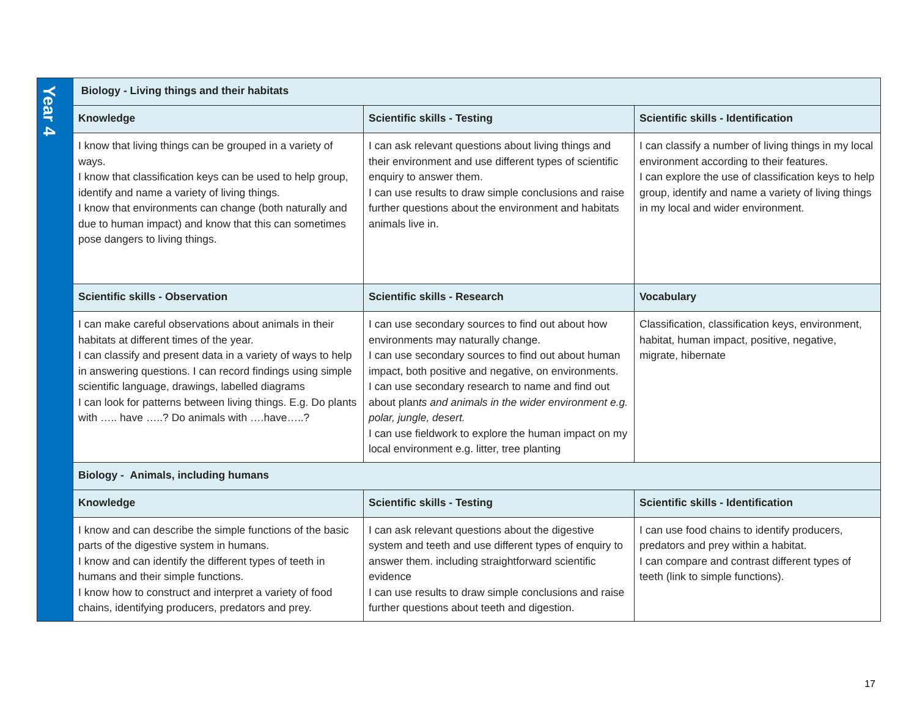| Year 4 | Biology - Living things and their habitats | | |
| | Knowledge | Scientific skills - Testing | Scientific skills - Identification |
| | I know that living things can be grouped in a variety of ways. I know that classification keys can be used to help group, identify and name a variety of living things. I know that environments can change (both naturally and due to human impact) and know that this can sometimes pose dangers to living things. | I can ask relevant questions about living things and their environment and use different types of scientific enquiry to answer them. I can use results to draw simple conclusions and raise further questions about the environment and habitats animals live in. | I can classify a number of living things in my local environment according to their features. I can explore the use of classification keys to help group, identify and name a variety of living things in my local and wider environment. |
| | Scientific skills - Observation | Scientific skills - Research | Vocabulary |
| | I can make careful observations about animals in their habitats at different times of the year. I can classify and present data in a variety of ways to help in answering questions. I can record findings using simple scientific language, drawings, labelled diagrams I can look for patterns between living things. E.g. Do plants with ….. have …..? Do animals with ….have…..? | I can use secondary sources to find out about how environments may naturally change. I can use secondary sources to find out about human impact, both positive and negative, on environments. I can use secondary research to name and find out about plan ts and animals in the wider environment e.g. polar, jungle, desert. I can use fieldwork to explore the human impact on my local environment e.g. litter, tree planting | Classification, classification keys, environment, habitat, human impact, positive, negative, migrate, hibernate |
| | Biology - Animals, including humans | | |
| | Knowledge | Scientific skills - Testing | Scientific skills - Identification |
| | I know and can describe the simple functions of the basic parts of the digestive system in humans. I know and can identify the different types of teeth in humans and their simple functions. I know how to construct and interpret a variety of food chains, identifying producers, predators and prey. | I can ask relevant questions about the digestive system and teeth and use different types of enquiry to answer them. including straightforward scientific evidence I can use results to draw simple conclusions and raise further questions about teeth and digestion. | I can use food chains to identify producers, predators and prey within a habitat. I can compare and contrast different types of teeth (link to simple functions). |
17